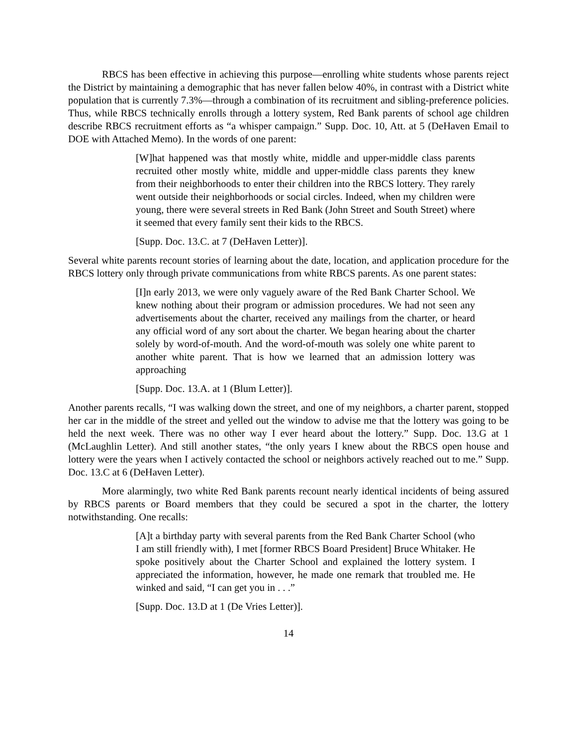RBCS has been effective in achieving this purpose—enrolling white students whose parents reject the District by maintaining a demographic that has never fallen below 40%, in contrast with a District white population that is currently 7.3%—through a combination of its recruitment and sibling-preference policies. Thus, while RBCS technically enrolls through a lottery system, Red Bank parents of school age children describe RBCS recruitment efforts as “a whisper campaign.” Supp. Doc. 10, Att. at 5 (DeHaven Email to DOE with Attached Memo). In the words of one parent:
[W]hat happened was that mostly white, middle and upper-middle class parents recruited other mostly white, middle and upper-middle class parents they knew from their neighborhoods to enter their children into the RBCS lottery. They rarely went outside their neighborhoods or social circles. Indeed, when my children were young, there were several streets in Red Bank (John Street and South Street) where it seemed that every family sent their kids to the RBCS.
[Supp. Doc. 13.C. at 7 (DeHaven Letter)].
Several white parents recount stories of learning about the date, location, and application procedure for the RBCS lottery only through private communications from white RBCS parents. As one parent states:
[I]n early 2013, we were only vaguely aware of the Red Bank Charter School. We knew nothing about their program or admission procedures. We had not seen any advertisements about the charter, received any mailings from the charter, or heard any official word of any sort about the charter. We began hearing about the charter solely by word-of-mouth. And the word-of-mouth was solely one white parent to another white parent. That is how we learned that an admission lottery was approaching
[Supp. Doc. 13.A. at 1 (Blum Letter)].
Another parents recalls, “I was walking down the street, and one of my neighbors, a charter parent, stopped her car in the middle of the street and yelled out the window to advise me that the lottery was going to be held the next week. There was no other way I ever heard about the lottery.” Supp. Doc. 13.G at 1 (McLaughlin Letter). And still another states, “the only years I knew about the RBCS open house and lottery were the years when I actively contacted the school or neighbors actively reached out to me.” Supp. Doc. 13.C at 6 (DeHaven Letter).
More alarmingly, two white Red Bank parents recount nearly identical incidents of being assured by RBCS parents or Board members that they could be secured a spot in the charter, the lottery notwithstanding. One recalls:
[A]t a birthday party with several parents from the Red Bank Charter School (who I am still friendly with), I met [former RBCS Board President] Bruce Whitaker. He spoke positively about the Charter School and explained the lottery system. I appreciated the information, however, he made one remark that troubled me. He winked and said, “I can get you in . . .”
[Supp. Doc. 13.D at 1 (De Vries Letter)].
14